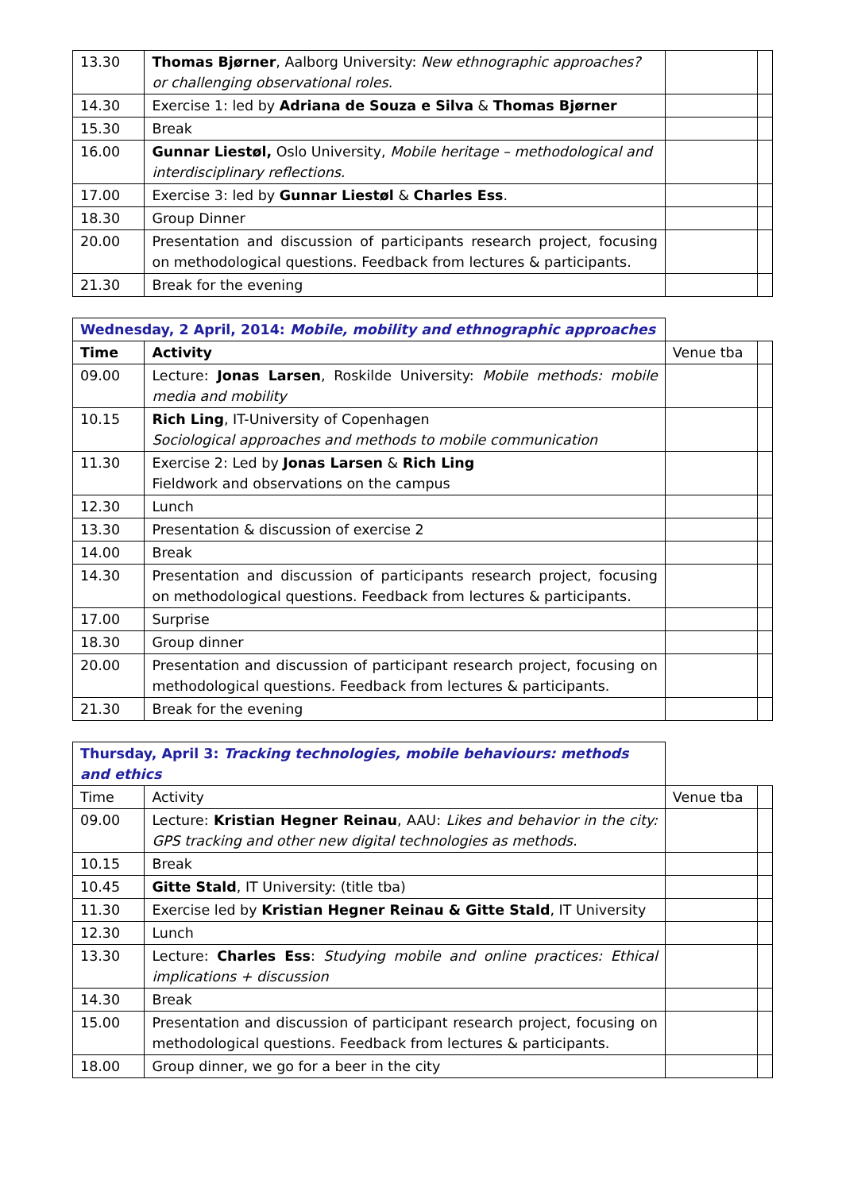| 13.30 | Thomas Bjørner , Aalborg University: New ethnographic approaches? or challenging observational roles. | | |
| 14.30 | Exercise 1: led by Adriana de Souza e Silva & Thomas Bjørner | | |
| 15.30 | Break | | |
| 16.00 | Gunnar Liestøl, Oslo University, Mobile heritage – methodological and interdisciplinary reflections. | | |
| 17.00 | Exercise 3: led by Gunnar Liestøl & Charles Ess . | | |
| 18.30 | Group Dinner | | |
| 20.00 | Presentation and discussion of participants research project, focusing on methodological questions. Feedback from lectures & participants. | | |
| 21.30 | Break for the evening | | |
| Wednesday, 2 April, 2014: Mobile, mobility and ethnographic approaches | | | |
| --- | --- | --- | --- |
| Time | Activity | Venue tba | |
| 09.00 | Lecture: Jonas Larsen , Roskilde University: Mobile methods: mobile media and mobility | | |
| 10.15 | Rich Ling , IT-University of Copenhagen Sociological approaches and methods to mobile communication | | |
| 11.30 | Exercise 2: Led by Jonas Larsen & Rich Ling Fieldwork and observations on the campus | | |
| 12.30 | Lunch | | |
| 13.30 | Presentation & discussion of exercise 2 | | |
| 14.00 | Break | | |
| 14.30 | Presentation and discussion of participants research project, focusing on methodological questions. Feedback from lectures & participants. | | |
| 17.00 | Surprise | | |
| 18.30 | Group dinner | | |
| 20.00 | Presentation and discussion of participant research project, focusing on methodological questions. Feedback from lectures & participants. | | |
| 21.30 | Break for the evening | | |
| Thursday, April 3: Tracking technologies, mobile behaviours: methods and ethics | | | |
| --- | --- | --- | --- |
| Time | Activity | Venue tba | |
| 09.00 | Lecture: Kristian Hegner Reinau , AAU: Likes and behavior in the city: GPS tracking and other new digital technologies as methods. | | |
| 10.15 | Break | | |
| 10.45 | Gitte Stald , IT University: (title tba) | | |
| 11.30 | Exercise led by Kristian Hegner Reinau & Gitte Stald , IT University | | |
| 12.30 | Lunch | | |
| 13.30 | Lecture: Charles Ess : Studying mobile and online practices: Ethical implications + discussion | | |
| 14.30 | Break | | |
| 15.00 | Presentation and discussion of participant research project, focusing on methodological questions. Feedback from lectures & participants. | | |
| 18.00 | Group dinner, we go for a beer in the city | | |